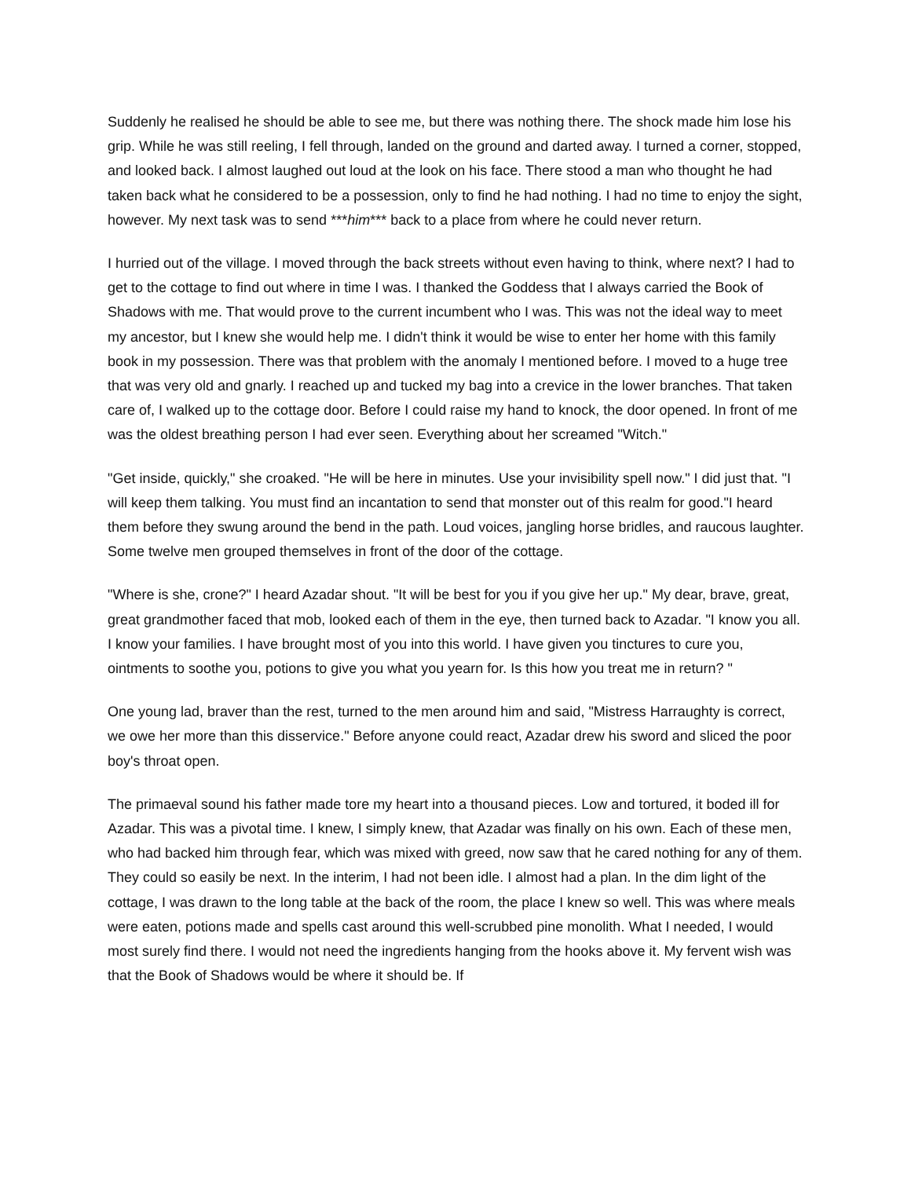Suddenly he realised he should be able to see me, but there was nothing there. The shock made him lose his grip. While he was still reeling, I fell through, landed on the ground and darted away. I turned a corner, stopped, and looked back. I almost laughed out loud at the look on his face. There stood a man who thought he had taken back what he considered to be a possession, only to find he had nothing. I had no time to enjoy the sight, however. My next task was to send ***him*** back to a place from where he could never return.
I hurried out of the village. I moved through the back streets without even having to think, where next? I had to get to the cottage to find out where in time I was. I thanked the Goddess that I always carried the Book of Shadows with me. That would prove to the current incumbent who I was. This was not the ideal way to meet my ancestor, but I knew she would help me. I didn't think it would be wise to enter her home with this family book in my possession. There was that problem with the anomaly I mentioned before. I moved to a huge tree that was very old and gnarly. I reached up and tucked my bag into a crevice in the lower branches. That taken care of, I walked up to the cottage door. Before I could raise my hand to knock, the door opened. In front of me was the oldest breathing person I had ever seen. Everything about her screamed "Witch."
"Get inside, quickly," she croaked. "He will be here in minutes. Use your invisibility spell now." I did just that. "I will keep them talking. You must find an incantation to send that monster out of this realm for good."I heard them before they swung around the bend in the path. Loud voices, jangling horse bridles, and raucous laughter. Some twelve men grouped themselves in front of the door of the cottage.
"Where is she, crone?" I heard Azadar shout. "It will be best for you if you give her up." My dear, brave, great, great grandmother faced that mob, looked each of them in the eye, then turned back to Azadar. "I know you all. I know your families. I have brought most of you into this world. I have given you tinctures to cure you, ointments to soothe you, potions to give you what you yearn for. Is this how you treat me in return? "
One young lad, braver than the rest, turned to the men around him and said, "Mistress Harraughty is correct, we owe her more than this disservice." Before anyone could react, Azadar drew his sword and sliced the poor boy's throat open.
The primaeval sound his father made tore my heart into a thousand pieces. Low and tortured, it boded ill for Azadar. This was a pivotal time. I knew, I simply knew, that Azadar was finally on his own. Each of these men, who had backed him through fear, which was mixed with greed, now saw that he cared nothing for any of them. They could so easily be next. In the interim, I had not been idle. I almost had a plan. In the dim light of the cottage, I was drawn to the long table at the back of the room, the place I knew so well. This was where meals were eaten, potions made and spells cast around this well-scrubbed pine monolith. What I needed, I would most surely find there. I would not need the ingredients hanging from the hooks above it. My fervent wish was that the Book of Shadows would be where it should be. If